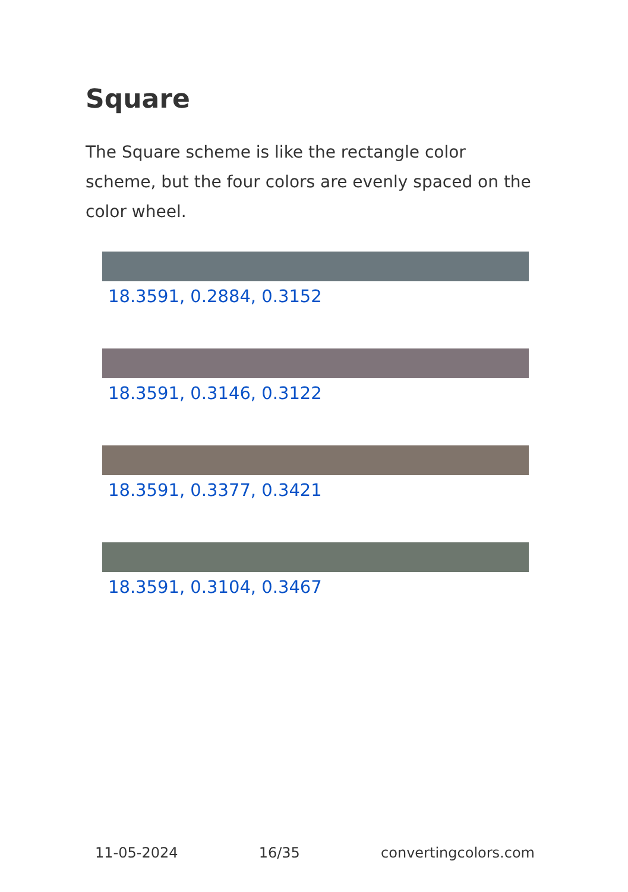Square
The Square scheme is like the rectangle color scheme, but the four colors are evenly spaced on the color wheel.
18.3591, 0.2884, 0.3152
18.3591, 0.3146, 0.3122
18.3591, 0.3377, 0.3421
18.3591, 0.3104, 0.3467
11-05-2024 16/35 convertingcolors.com